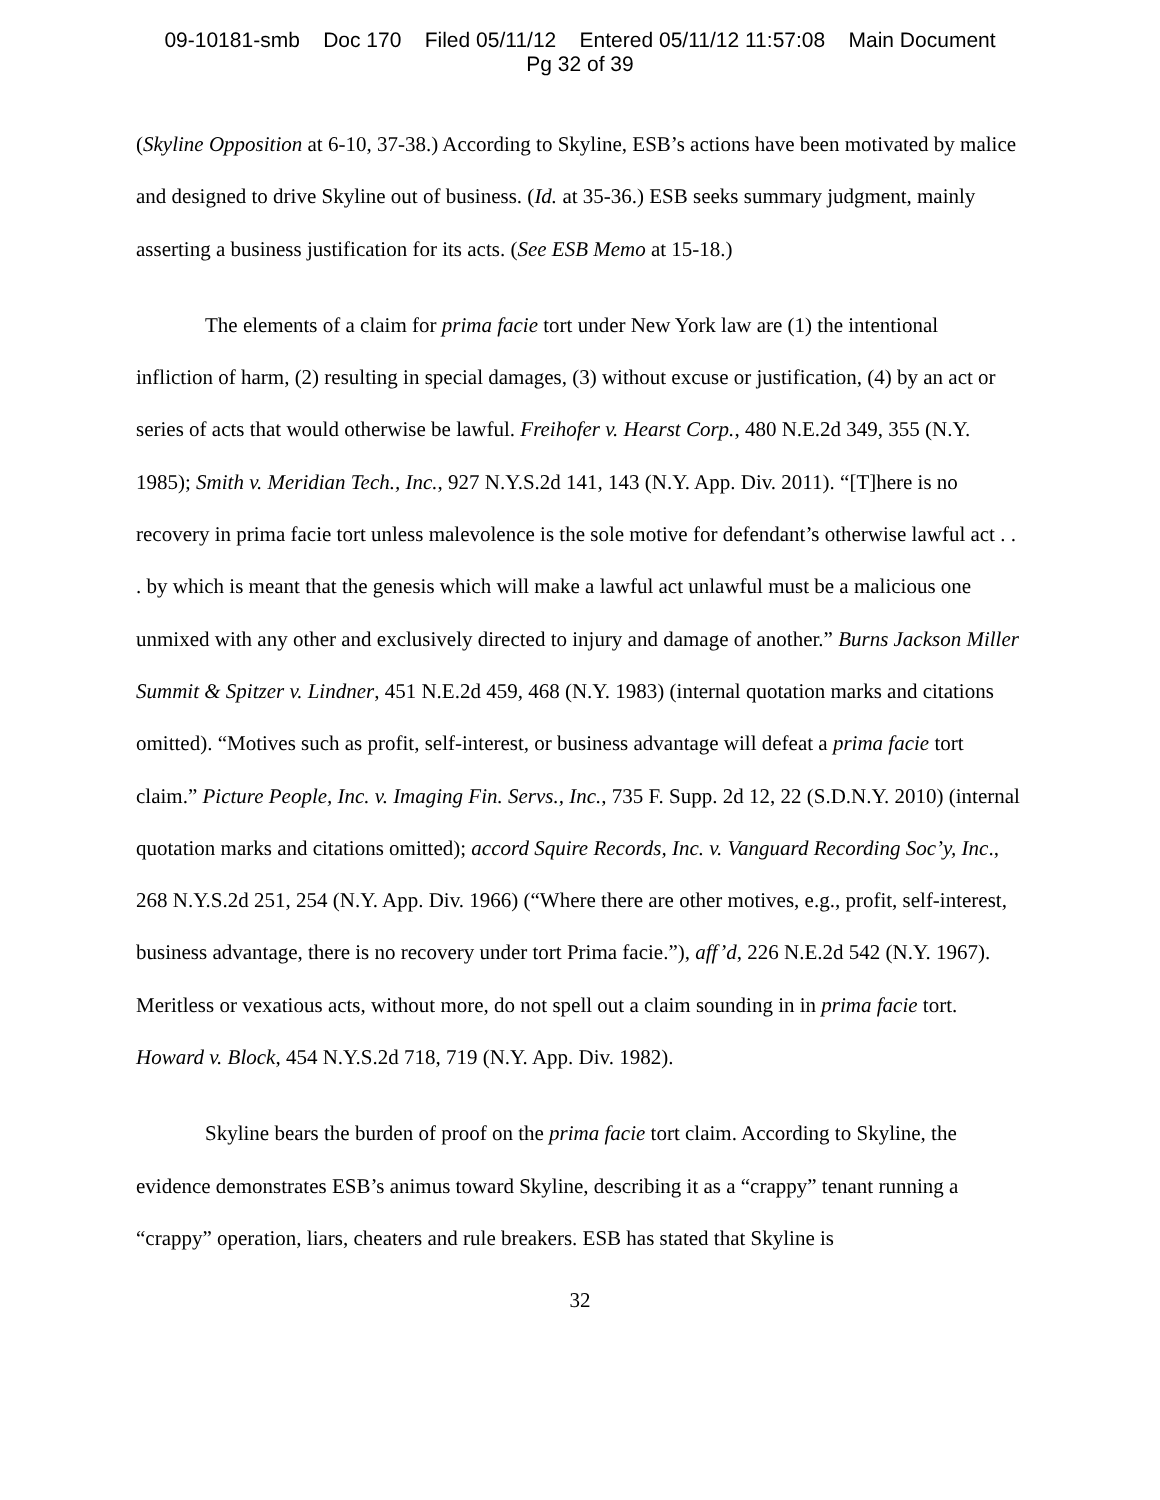09-10181-smb Doc 170 Filed 05/11/12 Entered 05/11/12 11:57:08 Main Document
Pg 32 of 39
(Skyline Opposition at 6-10, 37-38.) According to Skyline, ESB’s actions have been motivated by malice and designed to drive Skyline out of business. (Id. at 35-36.) ESB seeks summary judgment, mainly asserting a business justification for its acts. (See ESB Memo at 15-18.)
The elements of a claim for prima facie tort under New York law are (1) the intentional infliction of harm, (2) resulting in special damages, (3) without excuse or justification, (4) by an act or series of acts that would otherwise be lawful. Freihofer v. Hearst Corp., 480 N.E.2d 349, 355 (N.Y. 1985); Smith v. Meridian Tech., Inc., 927 N.Y.S.2d 141, 143 (N.Y. App. Div. 2011). “[T]here is no recovery in prima facie tort unless malevolence is the sole motive for defendant’s otherwise lawful act . . . by which is meant that the genesis which will make a lawful act unlawful must be a malicious one unmixed with any other and exclusively directed to injury and damage of another.” Burns Jackson Miller Summit & Spitzer v. Lindner, 451 N.E.2d 459, 468 (N.Y. 1983) (internal quotation marks and citations omitted). “Motives such as profit, self-interest, or business advantage will defeat a prima facie tort claim.” Picture People, Inc. v. Imaging Fin. Servs., Inc., 735 F. Supp. 2d 12, 22 (S.D.N.Y. 2010) (internal quotation marks and citations omitted); accord Squire Records, Inc. v. Vanguard Recording Soc’y, Inc., 268 N.Y.S.2d 251, 254 (N.Y. App. Div. 1966) (“Where there are other motives, e.g., profit, self-interest, business advantage, there is no recovery under tort Prima facie.”), aff’d, 226 N.E.2d 542 (N.Y. 1967). Meritless or vexatious acts, without more, do not spell out a claim sounding in in prima facie tort. Howard v. Block, 454 N.Y.S.2d 718, 719 (N.Y. App. Div. 1982).
Skyline bears the burden of proof on the prima facie tort claim. According to Skyline, the evidence demonstrates ESB’s animus toward Skyline, describing it as a “crappy” tenant running a “crappy” operation, liars, cheaters and rule breakers. ESB has stated that Skyline is
32